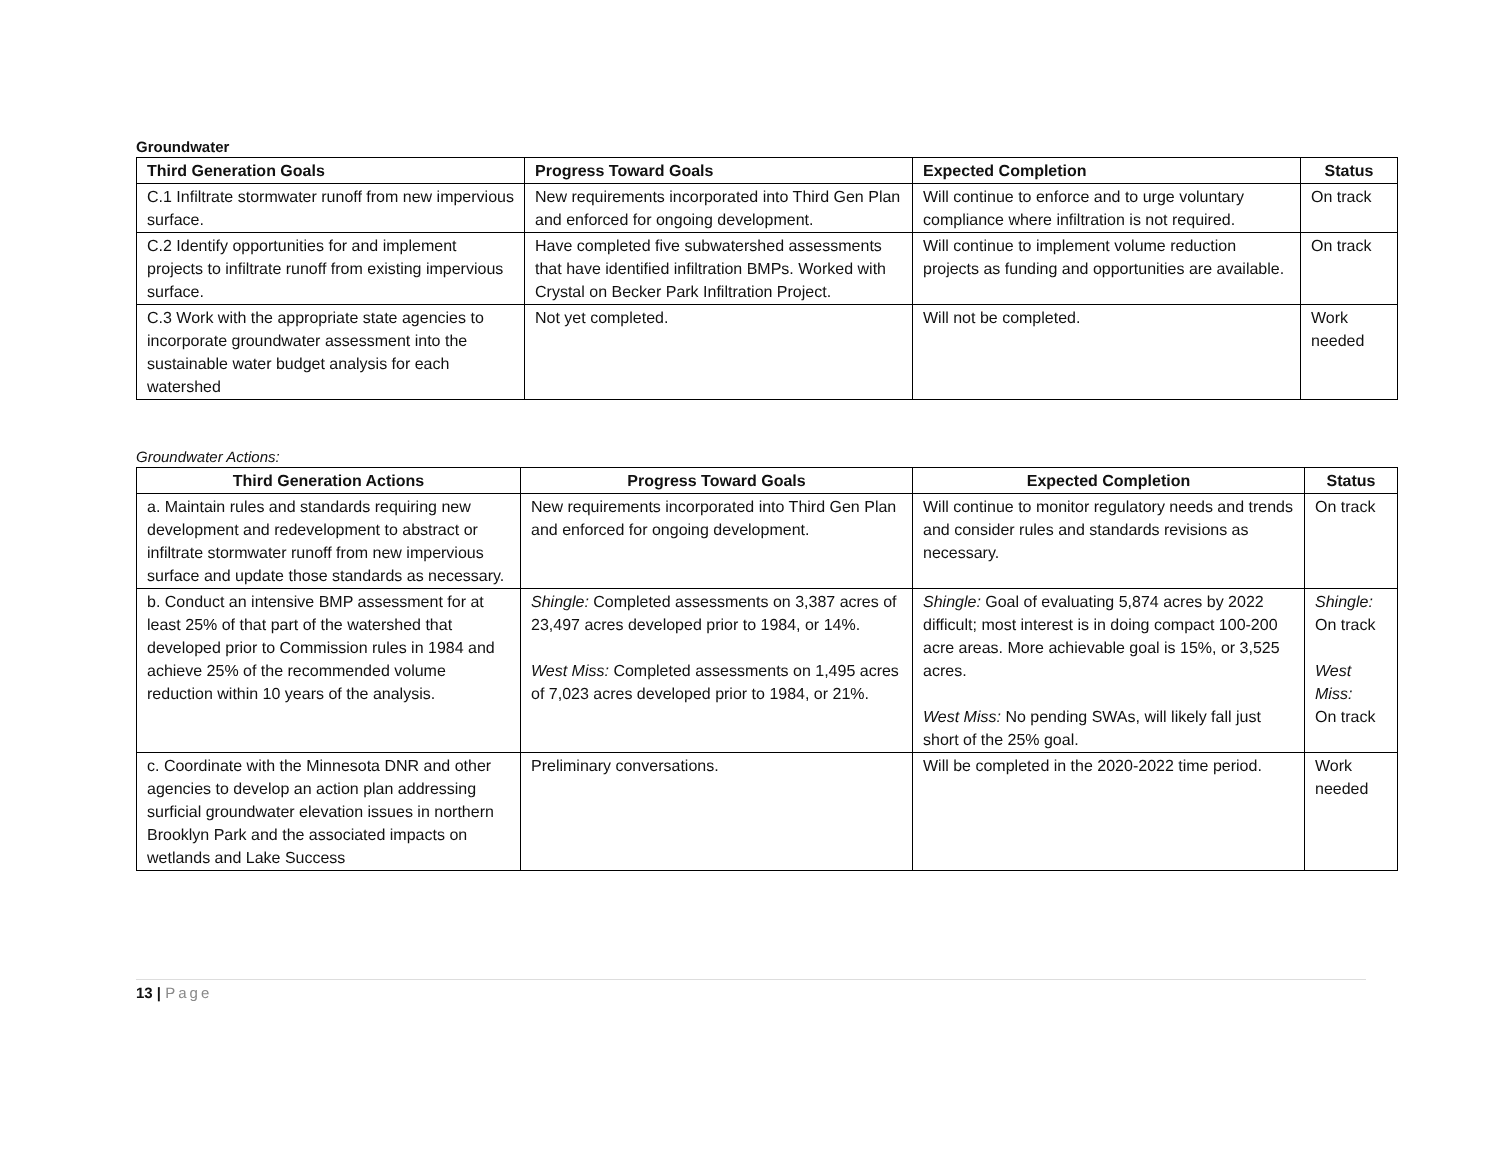Groundwater
| Third Generation Goals | Progress Toward Goals | Expected Completion | Status |
| --- | --- | --- | --- |
| C.1 Infiltrate stormwater runoff from new impervious surface. | New requirements incorporated into Third Gen Plan and enforced for ongoing development. | Will continue to enforce and to urge voluntary compliance where infiltration is not required. | On track |
| C.2 Identify opportunities for and implement projects to infiltrate runoff from existing impervious surface. | Have completed five subwatershed assessments that have identified infiltration BMPs. Worked with Crystal on Becker Park Infiltration Project. | Will continue to implement volume reduction projects as funding and opportunities are available. | On track |
| C.3 Work with the appropriate state agencies to incorporate groundwater assessment into the sustainable water budget analysis for each watershed | Not yet completed. | Will not be completed. | Work needed |
Groundwater Actions:
| Third Generation Actions | Progress Toward Goals | Expected Completion | Status |
| --- | --- | --- | --- |
| a. Maintain rules and standards requiring new development and redevelopment to abstract or infiltrate stormwater runoff from new impervious surface and update those standards as necessary. | New requirements incorporated into Third Gen Plan and enforced for ongoing development. | Will continue to monitor regulatory needs and trends and consider rules and standards revisions as necessary. | On track |
| b. Conduct an intensive BMP assessment for at least 25% of that part of the watershed that developed prior to Commission rules in 1984 and achieve 25% of the recommended volume reduction within 10 years of the analysis. | Shingle: Completed assessments on 3,387 acres of 23,497 acres developed prior to 1984, or 14%. West Miss: Completed assessments on 1,495 acres of 7,023 acres developed prior to 1984, or 21%. | Shingle: Goal of evaluating 5,874 acres by 2022 difficult; most interest is in doing compact 100-200 acre areas. More achievable goal is 15%, or 3,525 acres. West Miss: No pending SWAs, will likely fall just short of the 25% goal. | Shingle: On track West Miss: On track |
| c. Coordinate with the Minnesota DNR and other agencies to develop an action plan addressing surficial groundwater elevation issues in northern Brooklyn Park and the associated impacts on wetlands and Lake Success | Preliminary conversations. | Will be completed in the 2020-2022 time period. | Work needed |
13 | Page